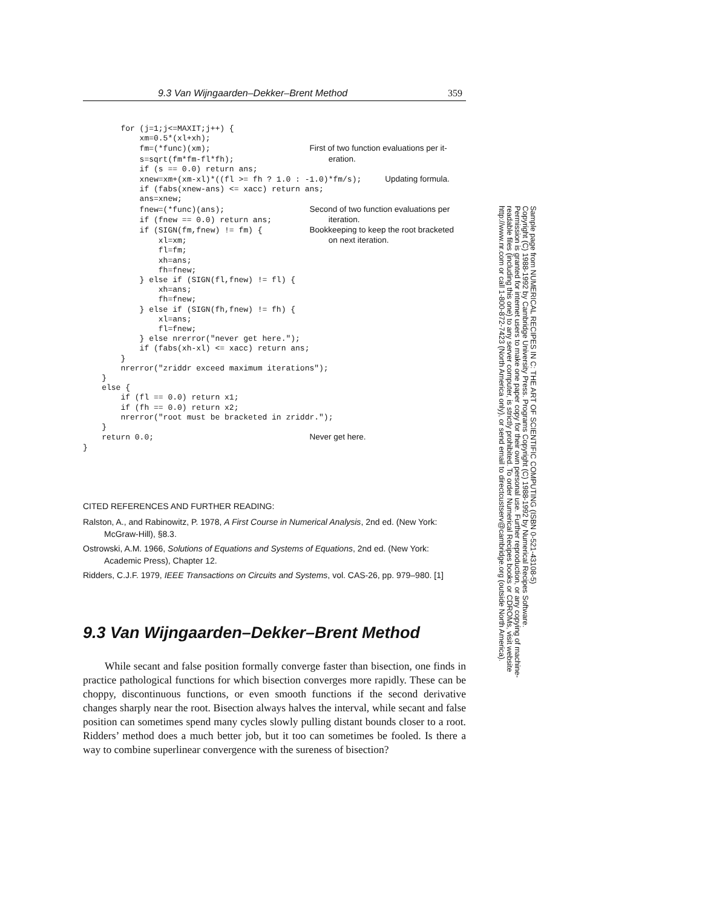9.3 Van Wijngaarden–Dekker–Brent Method 359
        for (j=1;j<=MAXIT;j++) {
            xm=0.5*(xl+xh);
            fm=(*func)(xm);                     First of two function evaluations per it-
            s=sqrt(fm*fm-fl*fh);                    eration.
            if (s == 0.0) return ans;
            xnew=xm+(xm-xl)*((fl >= fh ? 1.0 : -1.0)*fm/s);     Updating formula.
            if (fabs(xnew-ans) <= xacc) return ans;
            ans=xnew;
            fnew=(*func)(ans);                  Second of two function evaluations per
            if (fnew == 0.0) return ans;            iteration.
            if (SIGN(fm,fnew) != fm) {          Bookkeeping to keep the root bracketed
                xl=xm;                              on next iteration.
                fl=fm;
                xh=ans;
                fh=fnew;
            } else if (SIGN(fl,fnew) != fl) {
                xh=ans;
                fh=fnew;
            } else if (SIGN(fh,fnew) != fh) {
                xl=ans;
                fl=fnew;
            } else nrerror("never get here.");
            if (fabs(xh-xl) <= xacc) return ans;
        }
        nrerror("zriddr exceed maximum iterations");
    }
    else {
        if (fl == 0.0) return x1;
        if (fh == 0.0) return x2;
        nrerror("root must be bracketed in zriddr.");
    }
    return 0.0;                                 Never get here.
}
CITED REFERENCES AND FURTHER READING:
Ralston, A., and Rabinowitz, P. 1978, A First Course in Numerical Analysis, 2nd ed. (New York: McGraw-Hill), §8.3.
Ostrowski, A.M. 1966, Solutions of Equations and Systems of Equations, 2nd ed. (New York: Academic Press), Chapter 12.
Ridders, C.J.F. 1979, IEEE Transactions on Circuits and Systems, vol. CAS-26, pp. 979–980. [1]
9.3 Van Wijngaarden–Dekker–Brent Method
While secant and false position formally converge faster than bisection, one finds in practice pathological functions for which bisection converges more rapidly. These can be choppy, discontinuous functions, or even smooth functions if the second derivative changes sharply near the root. Bisection always halves the interval, while secant and false position can sometimes spend many cycles slowly pulling distant bounds closer to a root. Ridders’ method does a much better job, but it too can sometimes be fooled. Is there a way to combine superlinear convergence with the sureness of bisection?
Sample page from NUMERICAL RECIPES IN C: THE ART OF SCIENTIFIC COMPUTING (ISBN 0-521-43108-5)
Copyright (C) 1988-1992 by Cambridge University Press. Programs Copyright (C) 1988-1992 by Numerical Recipes Software.
Permission is granted for internet users to make one paper copy for their own personal use. Further reproduction, or any copying of machine-
readable files (including this one) to any server computer, is strictly prohibited. To order Numerical Recipes books or CDROMs, visit website
http://www.nr.com or call 1-800-872-7423 (North America only), or send email to directcustserv@cambridge.org (outside North America).